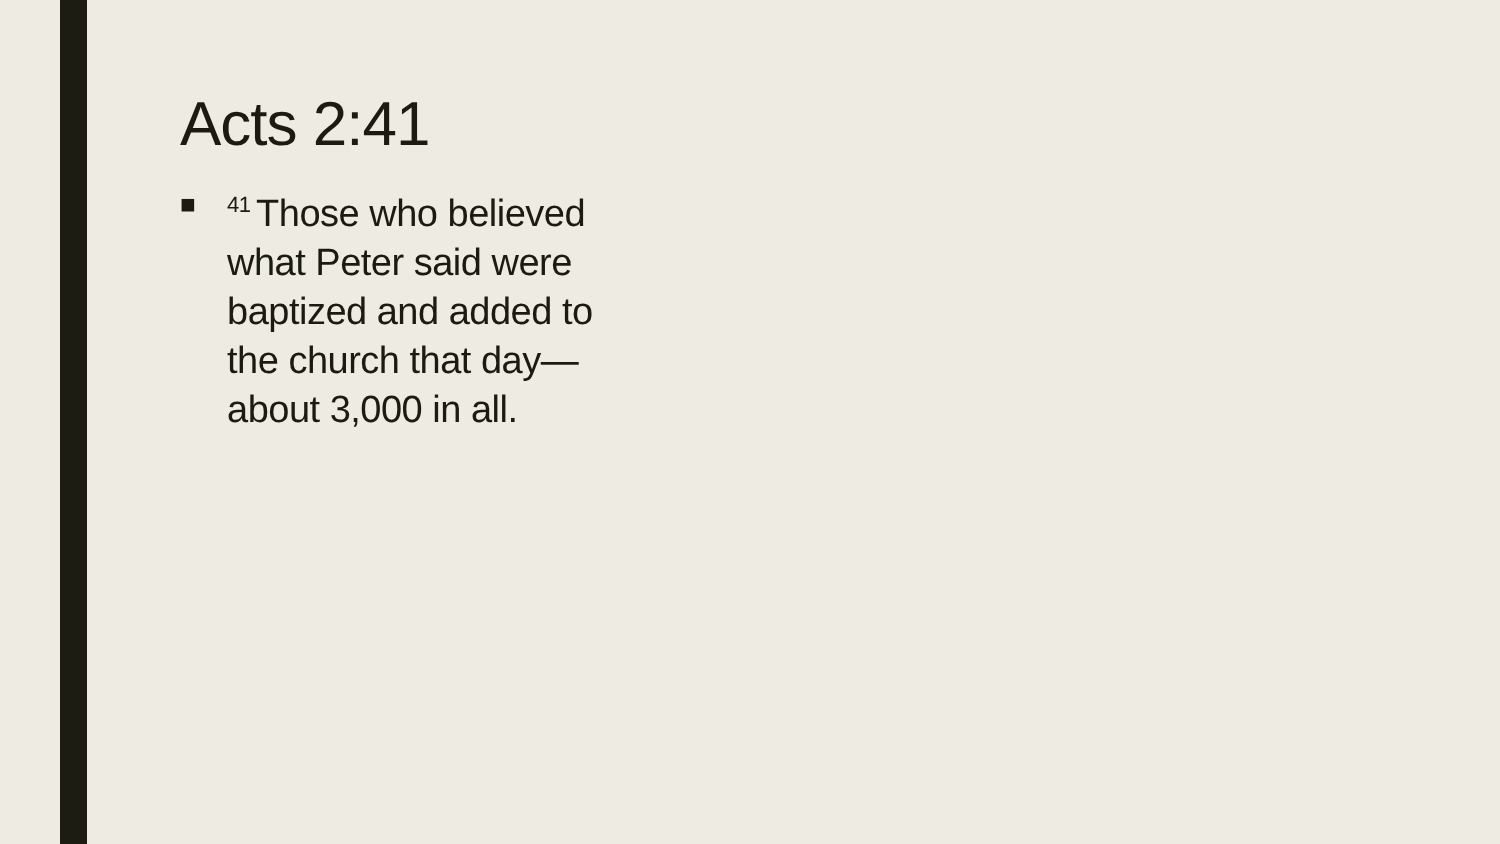Acts 2:41
■<sup>41</sup>Those who believed what Peter said were baptized and added to the church that day—about 3,000 in all.